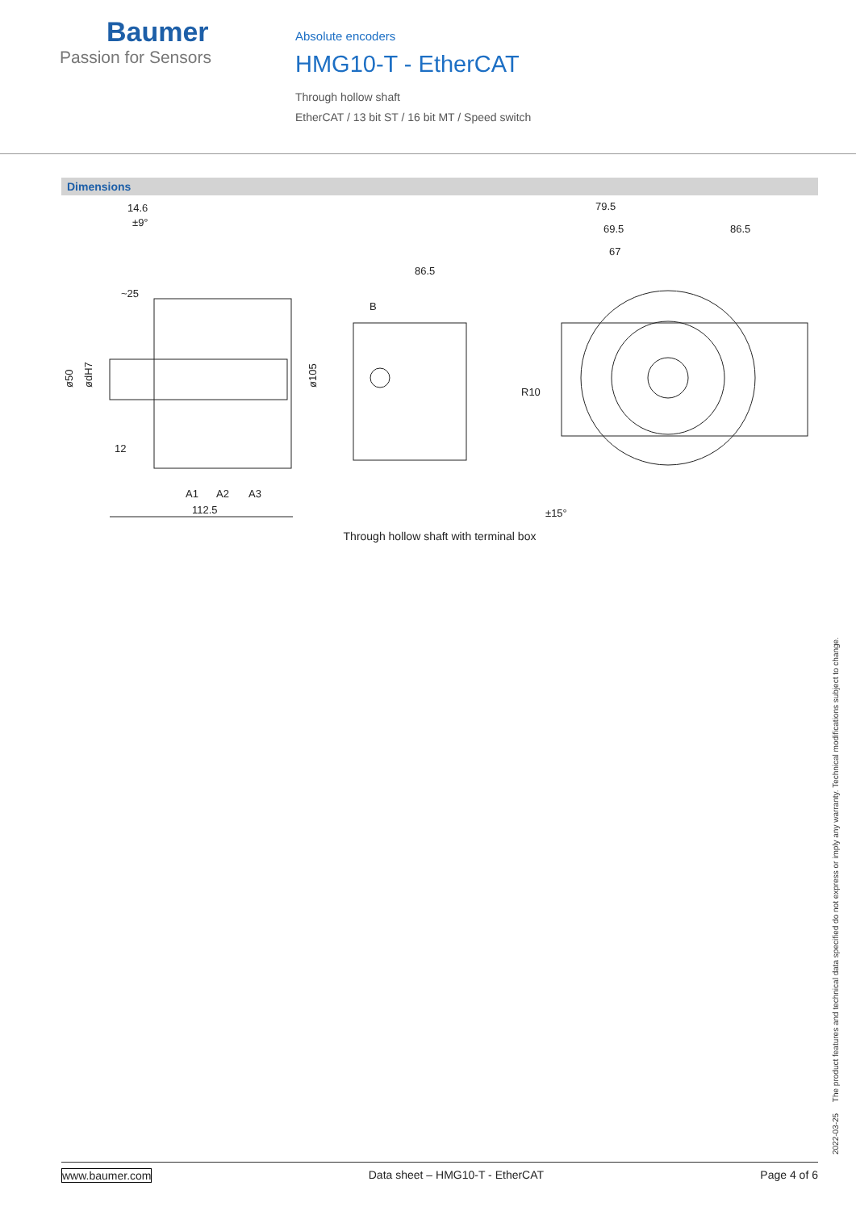Baumer
Passion for Sensors
Absolute encoders
HMG10-T - EtherCAT
Through hollow shaft
EtherCAT / 13 bit ST / 16 bit MT / Speed switch
Dimensions
14.6
±9°
~25
12
A1
A2
A3
112.5
86.5
B
79.5
69.5
86.5
67
R10
±15°
ø50
ødH7
ø105
Through hollow shaft with terminal box
2022-03-25 The product features and technical data specified do not express or imply any warranty. Technical modifications subject to change.
www.baumer.com Data sheet – HMG10-T - EtherCAT Page 4 of 6